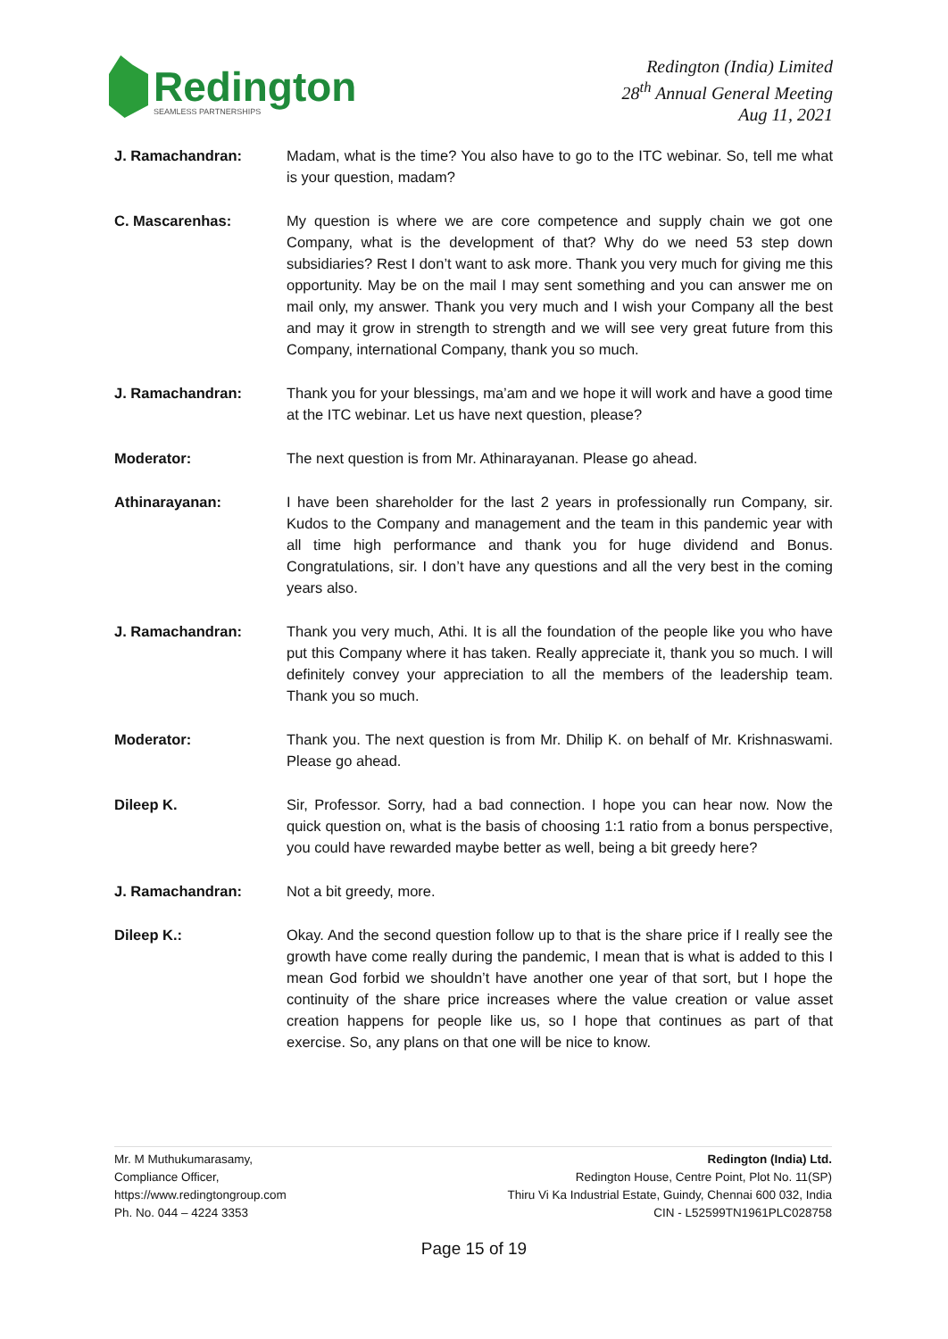Redington
SEAMLESS PARTNERSHIPS
Redington (India) Limited
28<sup>th</sup> Annual General Meeting
Aug 11, 2021
J. Ramachandran: Madam, what is the time? You also have to go to the ITC webinar. So, tell me what is your question, madam?
C. Mascarenhas: My question is where we are core competence and supply chain we got one Company, what is the development of that? Why do we need 53 step down subsidiaries? Rest I don’t want to ask more. Thank you very much for giving me this opportunity. May be on the mail I may sent something and you can answer me on mail only, my answer. Thank you very much and I wish your Company all the best and may it grow in strength to strength and we will see very great future from this Company, international Company, thank you so much.
J. Ramachandran: Thank you for your blessings, ma’am and we hope it will work and have a good time at the ITC webinar. Let us have next question, please?
Moderator: The next question is from Mr. Athinarayanan. Please go ahead.
Athinarayanan: I have been shareholder for the last 2 years in professionally run Company, sir. Kudos to the Company and management and the team in this pandemic year with all time high performance and thank you for huge dividend and Bonus. Congratulations, sir. I don’t have any questions and all the very best in the coming years also.
J. Ramachandran: Thank you very much, Athi. It is all the foundation of the people like you who have put this Company where it has taken. Really appreciate it, thank you so much. I will definitely convey your appreciation to all the members of the leadership team. Thank you so much.
Moderator: Thank you. The next question is from Mr. Dhilip K. on behalf of Mr. Krishnaswami. Please go ahead.
Dileep K. Sir, Professor. Sorry, had a bad connection. I hope you can hear now. Now the quick question on, what is the basis of choosing 1:1 ratio from a bonus perspective, you could have rewarded maybe better as well, being a bit greedy here?
J. Ramachandran: Not a bit greedy, more.
Dileep K.: Okay. And the second question follow up to that is the share price if I really see the growth have come really during the pandemic, I mean that is what is added to this I mean God forbid we shouldn’t have another one year of that sort, but I hope the continuity of the share price increases where the value creation or value asset creation happens for people like us, so I hope that continues as part of that exercise. So, any plans on that one will be nice to know.
Mr. M Muthukumarasamy,
Compliance Officer,
https://www.redingtongroup.com
Ph. No. 044 – 4224 3353
Redington (India) Ltd.
Redington House, Centre Point, Plot No. 11(SP)
Thiru Vi Ka Industrial Estate, Guindy, Chennai 600 032, India
CIN - L52599TN1961PLC028758
Page 15 of 19